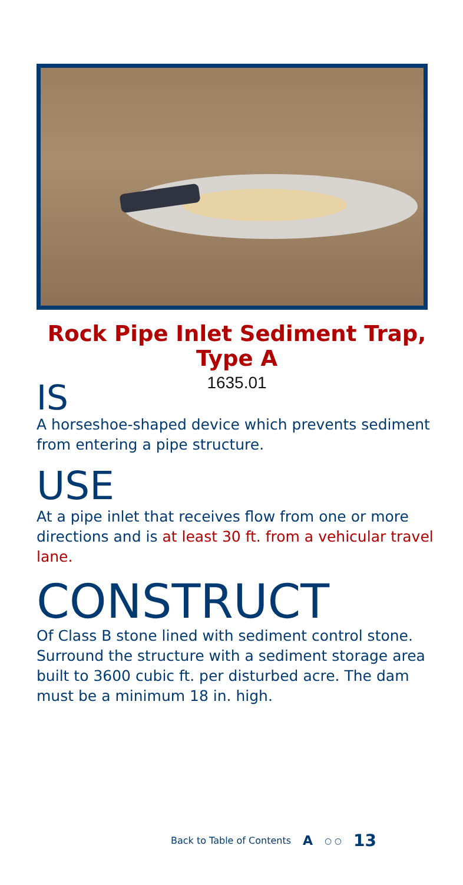Rock Pipe Inlet Sediment Trap,
Type A
1635.01
IS
A horseshoe-shaped device which prevents sediment from entering a pipe structure.
USE
At a pipe inlet that receives flow from one or more directions and is at least 30 ft. from a vehicular travel lane.
CONSTRUCT
Of Class B stone lined with sediment control stone. Surround the structure with a sediment storage area built to 3600 cubic ft. per disturbed acre. The dam must be a minimum 18 in. high.
Back to Table of Contents A ○ ○ 13